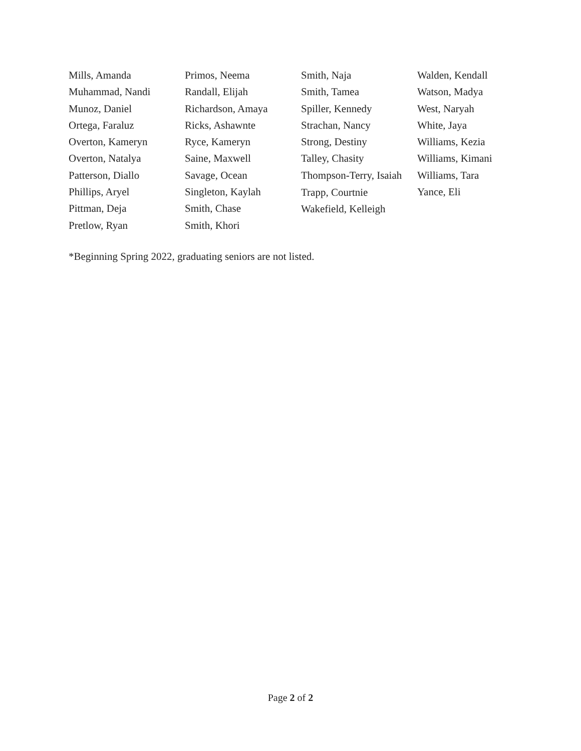Mills, Amanda
Muhammad, Nandi
Munoz, Daniel
Ortega, Faraluz
Overton, Kameryn
Overton, Natalya
Patterson, Diallo
Phillips, Aryel
Pittman, Deja
Pretlow, Ryan
Primos, Neema
Randall, Elijah
Richardson, Amaya
Ricks, Ashawnte
Ryce, Kameryn
Saine, Maxwell
Savage, Ocean
Singleton, Kaylah
Smith, Chase
Smith, Khori
Smith, Naja
Smith, Tamea
Spiller, Kennedy
Strachan, Nancy
Strong, Destiny
Talley, Chasity
Thompson-Terry, Isaiah
Trapp, Courtnie
Wakefield, Kelleigh
Walden, Kendall
Watson, Madya
West, Naryah
White, Jaya
Williams, Kezia
Williams, Kimani
Williams, Tara
Yance, Eli
*Beginning Spring 2022, graduating seniors are not listed.
Page 2 of 2